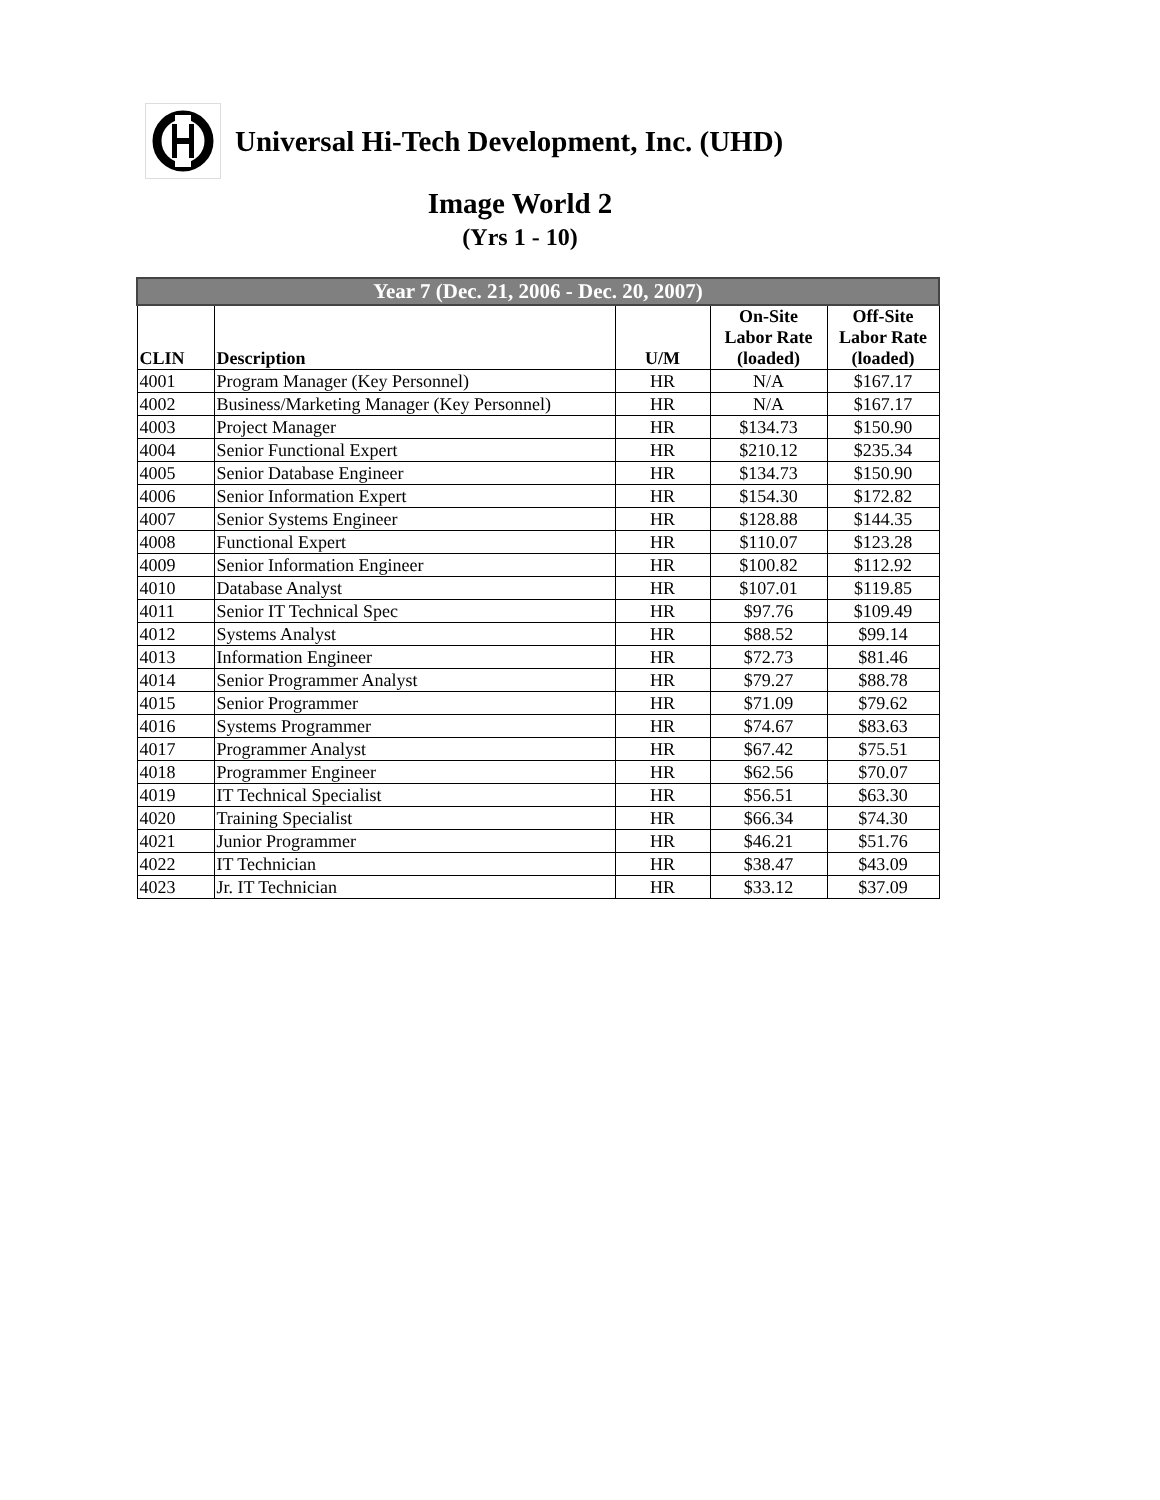Universal Hi-Tech Development, Inc. (UHD)
Image World 2
(Yrs 1 - 10)
| Year 7 (Dec. 21, 2006 - Dec. 20, 2007) | | | | |
| --- | --- | --- | --- | --- |
| CLIN | Description | U/M | On-Site Labor Rate (loaded) | Off-Site Labor Rate (loaded) |
| 4001 | Program Manager (Key Personnel) | HR | N/A | $167.17 |
| 4002 | Business/Marketing Manager (Key Personnel) | HR | N/A | $167.17 |
| 4003 | Project Manager | HR | $134.73 | $150.90 |
| 4004 | Senior Functional Expert | HR | $210.12 | $235.34 |
| 4005 | Senior Database Engineer | HR | $134.73 | $150.90 |
| 4006 | Senior Information Expert | HR | $154.30 | $172.82 |
| 4007 | Senior Systems Engineer | HR | $128.88 | $144.35 |
| 4008 | Functional Expert | HR | $110.07 | $123.28 |
| 4009 | Senior Information Engineer | HR | $100.82 | $112.92 |
| 4010 | Database Analyst | HR | $107.01 | $119.85 |
| 4011 | Senior IT Technical Spec | HR | $97.76 | $109.49 |
| 4012 | Systems Analyst | HR | $88.52 | $99.14 |
| 4013 | Information Engineer | HR | $72.73 | $81.46 |
| 4014 | Senior Programmer Analyst | HR | $79.27 | $88.78 |
| 4015 | Senior Programmer | HR | $71.09 | $79.62 |
| 4016 | Systems Programmer | HR | $74.67 | $83.63 |
| 4017 | Programmer Analyst | HR | $67.42 | $75.51 |
| 4018 | Programmer Engineer | HR | $62.56 | $70.07 |
| 4019 | IT Technical Specialist | HR | $56.51 | $63.30 |
| 4020 | Training Specialist | HR | $66.34 | $74.30 |
| 4021 | Junior Programmer | HR | $46.21 | $51.76 |
| 4022 | IT Technician | HR | $38.47 | $43.09 |
| 4023 | Jr. IT Technician | HR | $33.12 | $37.09 |